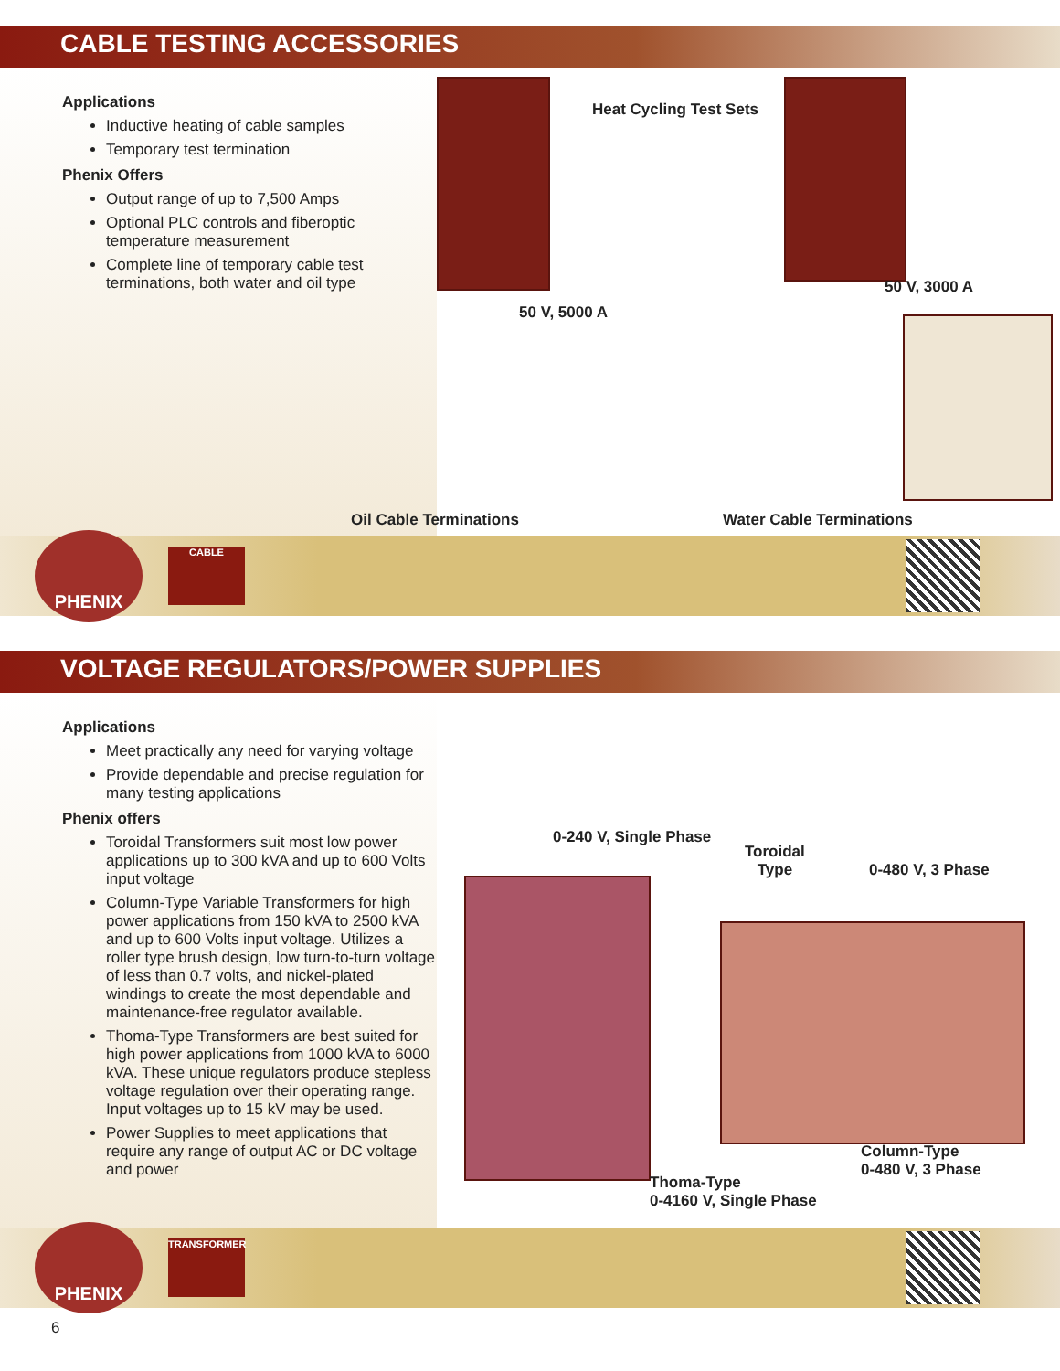CABLE TESTING ACCESSORIES
Applications
Inductive heating of cable samples
Temporary test termination
Phenix Offers
Output range of up to 7,500 Amps
Optional PLC controls and fiberoptic temperature measurement
Complete line of temporary cable test terminations, both water and oil type
Heat Cycling Test Sets
50 V, 3000 A
50 V, 5000 A
Oil Cable Terminations Water Cable Terminations
PHENIX
CABLE
VOLTAGE REGULATORS/POWER SUPPLIES
Applications
Meet practically any need for varying voltage
Provide dependable and precise regulation for many testing applications
Phenix offers
Toroidal Transformers suit most low power applications up to 300 kVA and up to 600 Volts input voltage
Column-Type Variable Transformers for high power applications from 150 kVA to 2500 kVA and up to 600 Volts input voltage. Utilizes a roller type brush design, low turn-to-turn voltage of less than 0.7 volts, and nickel-plated windings to create the most dependable and maintenance-free regulator available.
Thoma-Type Transformers are best suited for high power applications from 1000 kVA to 6000 kVA. These unique regulators produce stepless voltage regulation over their operating range. Input voltages up to 15 kV may be used.
Power Supplies to meet applications that require any range of output AC or DC voltage and power
0-240 V, Single Phase
Toroidal
Type
0-480 V, 3 Phase
Column-Type
0-480 V, 3 Phase
Thoma-Type
0-4160 V, Single Phase
PHENIX
TRANSFORMER
6